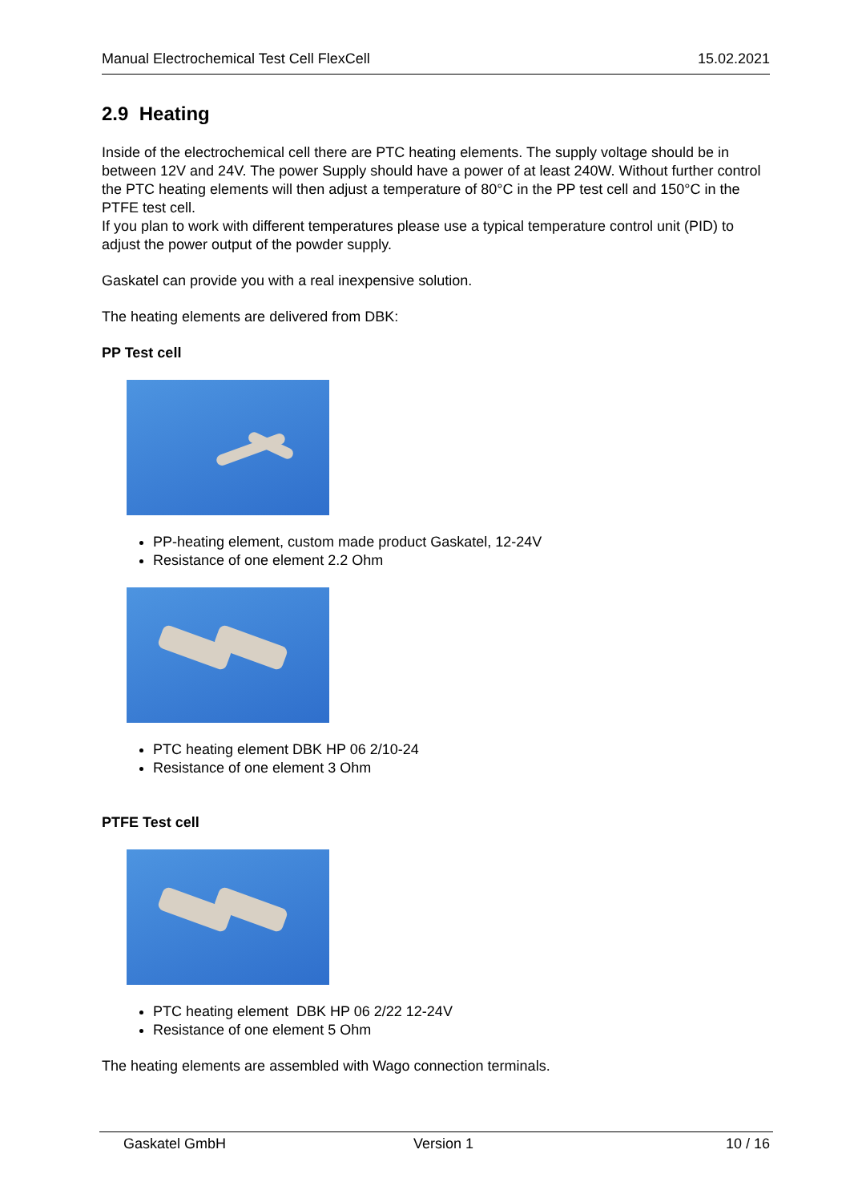Manual Electrochemical Test Cell FlexCell 15.02.2021
2.9 Heating
Inside of the electrochemical cell there are PTC heating elements. The supply voltage should be in between 12V and 24V. The power Supply should have a power of at least 240W. Without further control the PTC heating elements will then adjust a temperature of 80°C in the PP test cell and 150°C in the PTFE test cell.
If you plan to work with different temperatures please use a typical temperature control unit (PID) to adjust the power output of the powder supply.
Gaskatel can provide you with a real inexpensive solution.
The heating elements are delivered from DBK:
PP Test cell
PP-heating element, custom made product Gaskatel, 12-24V
Resistance of one element 2.2 Ohm
PTC heating element DBK HP 06 2/10-24
Resistance of one element 3 Ohm
PTFE Test cell
PTC heating element DBK HP 06 2/22 12-24V
Resistance of one element 5 Ohm
The heating elements are assembled with Wago connection terminals.
Gaskatel GmbH Version 1 10 / 16